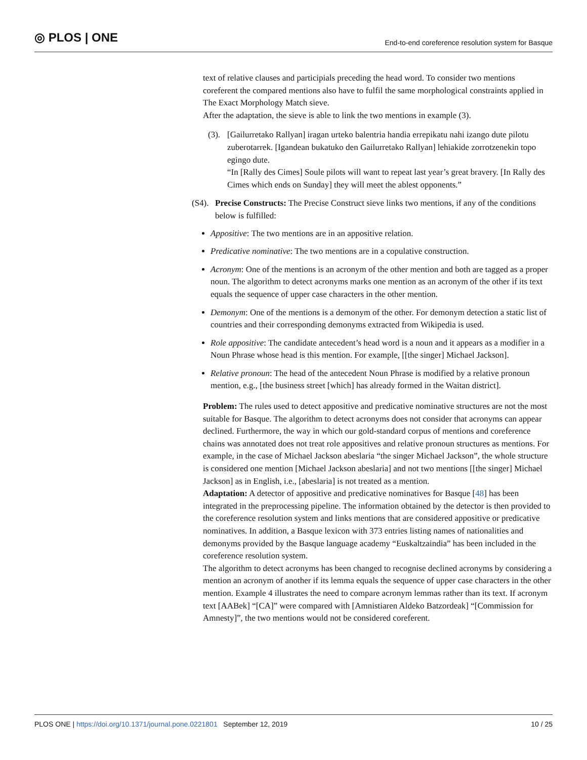◎ PLOS | ONE
End-to-end coreference resolution system for Basque
text of relative clauses and participials preceding the head word. To consider two mentions coreferent the compared mentions also have to fulfil the same morphological constraints applied in The Exact Morphology Match sieve.
After the adaptation, the sieve is able to link the two mentions in example (3).
(3).
[Gailurretako Rallyan] iragan urteko balentria handia errepikatu nahi izango dute pilotu zuberotarrek. [Igandean bukatuko den Gailurretako Rallyan] lehiakide zorrotzenekin topo egingo dute.
“In [Rally des Cimes] Soule pilots will want to repeat last year’s great bravery. [In Rally des Cimes which ends on Sunday] they will meet the ablest opponents.”
(S4).
Precise Constructs: The Precise Construct sieve links two mentions, if any of the conditions below is fulfilled:
Appositive: The two mentions are in an appositive relation.
Predicative nominative: The two mentions are in a copulative construction.
Acronym: One of the mentions is an acronym of the other mention and both are tagged as a proper noun. The algorithm to detect acronyms marks one mention as an acronym of the other if its text equals the sequence of upper case characters in the other mention.
Demonym: One of the mentions is a demonym of the other. For demonym detection a static list of countries and their corresponding demonyms extracted from Wikipedia is used.
Role appositive: The candidate antecedent’s head word is a noun and it appears as a modifier in a Noun Phrase whose head is this mention. For example, [[the singer] Michael Jackson].
Relative pronoun: The head of the antecedent Noun Phrase is modified by a relative pronoun mention, e.g., [the business street [which] has already formed in the Waitan district].
Problem: The rules used to detect appositive and predicative nominative structures are not the most suitable for Basque. The algorithm to detect acronyms does not consider that acronyms can appear declined. Furthermore, the way in which our gold-standard corpus of mentions and coreference chains was annotated does not treat role appositives and relative pronoun structures as mentions. For example, in the case of Michael Jackson abeslaria “the singer Michael Jackson”, the whole structure is considered one mention [Michael Jackson abeslaria] and not two mentions [[the singer] Michael Jackson] as in English, i.e., [abeslaria] is not treated as a mention.
Adaptation: A detector of appositive and predicative nominatives for Basque [48] has been integrated in the preprocessing pipeline. The information obtained by the detector is then provided to the coreference resolution system and links mentions that are considered appositive or predicative nominatives. In addition, a Basque lexicon with 373 entries listing names of nationalities and demonyms provided by the Basque language academy “Euskaltzaindia” has been included in the coreference resolution system.
The algorithm to detect acronyms has been changed to recognise declined acronyms by considering a mention an acronym of another if its lemma equals the sequence of upper case characters in the other mention. Example 4 illustrates the need to compare acronym lemmas rather than its text. If acronym text [AABek] “[CA]” were compared with [Amnistiaren Aldeko Batzordeak] “[Commission for Amnesty]”, the two mentions would not be considered coreferent.
PLOS ONE | https://doi.org/10.1371/journal.pone.0221801 September 12, 2019 10 / 25